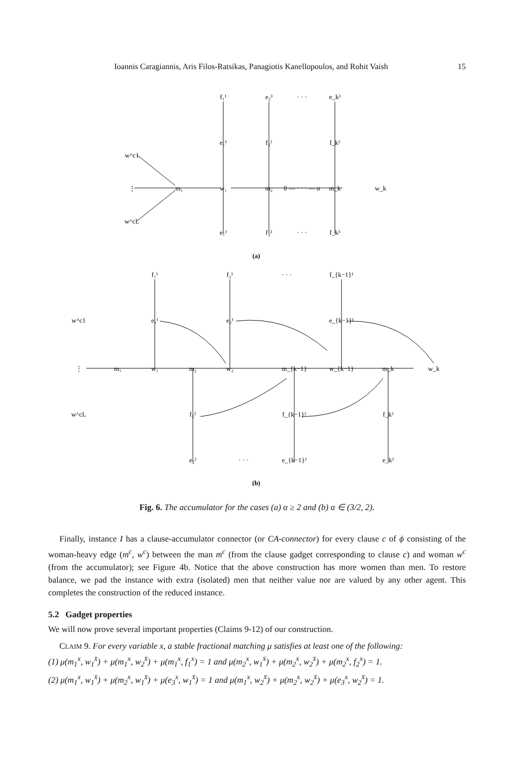Ioannis Caragiannis, Aris Filos-Ratsikas, Panagiotis Kanellopoulos, and Rohit Vaish 15
f₁¹
e₂³
· · ·
e_k³
e₁¹
f₂²
f_k²
w^c1
w^cL
⋮
m₁
w₁
m₂
0 — · · · — α
m_k
w_k
e₁²
f₂³
· · ·
f_k³
(a)
f₁¹
f₂¹
· · ·
f_{k−1}¹
e₁¹
e₂¹
e_{k−1}¹
w^c1
w^cL
⋮
m₁
w₁
m₂
w₂
m_{k−1}
w_{k−1}
m_k
w_k
f₂²
f_{k−1}²
f_k²
e₂²
· · ·
e_{k−1}²
e_k²
(b)
Fig. 6. The accumulator for the cases (a) α ≥ 2 and (b) α ∈ (3/2, 2).
Finally, instance I has a clause-accumulator connector (or CA-connector) for every clause c of ϕ consisting of the woman-heavy edge (m<sup>c</sup>, w<sup>c</sup>) between the man m<sup>c</sup> (from the clause gadget corresponding to clause c) and woman w<sup>c</sup> (from the accumulator); see Figure 4b. Notice that the above construction has more women than men. To restore balance, we pad the instance with extra (isolated) men that neither value nor are valued by any other agent. This completes the construction of the reduced instance.
5.2 Gadget properties
We will now prove several important properties (Claims 9-12) of our construction.
CLAIM 9. For every variable x, a stable fractional matching μ satisfies at least one of the following:
(1) μ(m<sub>1</sub><sup>x</sup>, w<sub>1</sub><sup>x̄</sup>) + μ(m<sub>1</sub><sup>x</sup>, w<sub>2</sub><sup>x̄</sup>) + μ(m<sub>1</sub><sup>x</sup>, f<sub>1</sub><sup>x</sup>) = 1 and μ(m<sub>2</sub><sup>x</sup>, w<sub>1</sub><sup>x̄</sup>) + μ(m<sub>2</sub><sup>x</sup>, w<sub>2</sub><sup>x̄</sup>) + μ(m<sub>2</sub><sup>x</sup>, f<sub>2</sub><sup>x</sup>) = 1.
(2) μ(m<sub>1</sub><sup>x</sup>, w<sub>1</sub><sup>x̄</sup>) + μ(m<sub>2</sub><sup>x</sup>, w<sub>1</sub><sup>x̄</sup>) + μ(e<sub>3</sub><sup>x</sup>, w<sub>1</sub><sup>x̄</sup>) = 1 and μ(m<sub>1</sub><sup>x</sup>, w<sub>2</sub><sup>x̄</sup>) + μ(m<sub>2</sub><sup>x</sup>, w<sub>2</sub><sup>x̄</sup>) + μ(e<sub>3</sub><sup>x</sup>, w<sub>2</sub><sup>x̄</sup>) = 1.